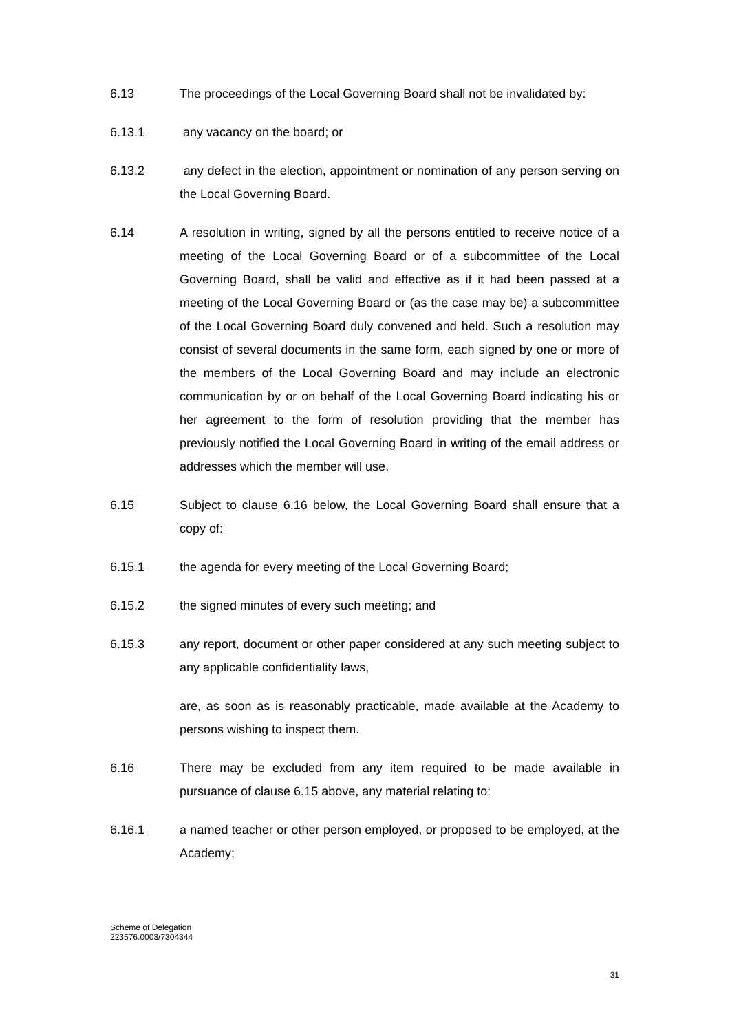6.13 The proceedings of the Local Governing Board shall not be invalidated by:
6.13.1 any vacancy on the board; or
6.13.2 any defect in the election, appointment or nomination of any person serving on the Local Governing Board.
6.14 A resolution in writing, signed by all the persons entitled to receive notice of a meeting of the Local Governing Board or of a subcommittee of the Local Governing Board, shall be valid and effective as if it had been passed at a meeting of the Local Governing Board or (as the case may be) a subcommittee of the Local Governing Board duly convened and held. Such a resolution may consist of several documents in the same form, each signed by one or more of the members of the Local Governing Board and may include an electronic communication by or on behalf of the Local Governing Board indicating his or her agreement to the form of resolution providing that the member has previously notified the Local Governing Board in writing of the email address or addresses which the member will use.
6.15 Subject to clause 6.16 below, the Local Governing Board shall ensure that a copy of:
6.15.1 the agenda for every meeting of the Local Governing Board;
6.15.2 the signed minutes of every such meeting; and
6.15.3 any report, document or other paper considered at any such meeting subject to any applicable confidentiality laws,
are, as soon as is reasonably practicable, made available at the Academy to persons wishing to inspect them.
6.16 There may be excluded from any item required to be made available in pursuance of clause 6.15 above, any material relating to:
6.16.1 a named teacher or other person employed, or proposed to be employed, at the Academy;
Scheme of Delegation
223576.0003/7304344
31